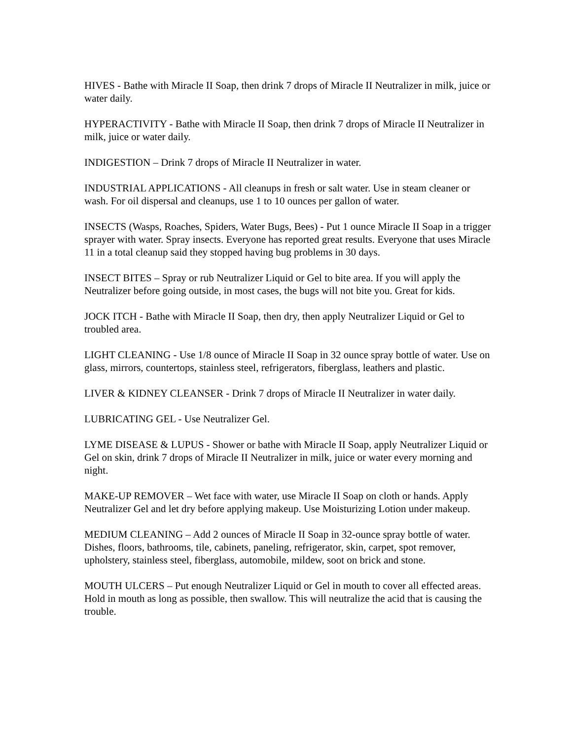HIVES - Bathe with Miracle II Soap, then drink 7 drops of Miracle II Neutralizer in milk, juice or water daily.
HYPERACTIVITY - Bathe with Miracle II Soap, then drink 7 drops of Miracle II Neutralizer in milk, juice or water daily.
INDIGESTION – Drink 7 drops of Miracle II Neutralizer in water.
INDUSTRIAL APPLICATIONS - All cleanups in fresh or salt water. Use in steam cleaner or wash. For oil dispersal and cleanups, use 1 to 10 ounces per gallon of water.
INSECTS (Wasps, Roaches, Spiders, Water Bugs, Bees) - Put 1 ounce Miracle II Soap in a trigger sprayer with water. Spray insects. Everyone has reported great results. Everyone that uses Miracle 11 in a total cleanup said they stopped having bug problems in 30 days.
INSECT BITES – Spray or rub Neutralizer Liquid or Gel to bite area. If you will apply the Neutralizer before going outside, in most cases, the bugs will not bite you. Great for kids.
JOCK ITCH - Bathe with Miracle II Soap, then dry, then apply Neutralizer Liquid or Gel to troubled area.
LIGHT CLEANING - Use 1/8 ounce of Miracle II Soap in 32 ounce spray bottle of water. Use on glass, mirrors, countertops, stainless steel, refrigerators, fiberglass, leathers and plastic.
LIVER & KIDNEY CLEANSER - Drink 7 drops of Miracle II Neutralizer in water daily.
LUBRICATING GEL - Use Neutralizer Gel.
LYME DISEASE & LUPUS - Shower or bathe with Miracle II Soap, apply Neutralizer Liquid or Gel on skin, drink 7 drops of Miracle II Neutralizer in milk, juice or water every morning and night.
MAKE-UP REMOVER – Wet face with water, use Miracle II Soap on cloth or hands. Apply Neutralizer Gel and let dry before applying makeup. Use Moisturizing Lotion under makeup.
MEDIUM CLEANING – Add 2 ounces of Miracle II Soap in 32-ounce spray bottle of water. Dishes, floors, bathrooms, tile, cabinets, paneling, refrigerator, skin, carpet, spot remover, upholstery, stainless steel, fiberglass, automobile, mildew, soot on brick and stone.
MOUTH ULCERS – Put enough Neutralizer Liquid or Gel in mouth to cover all effected areas. Hold in mouth as long as possible, then swallow. This will neutralize the acid that is causing the trouble.